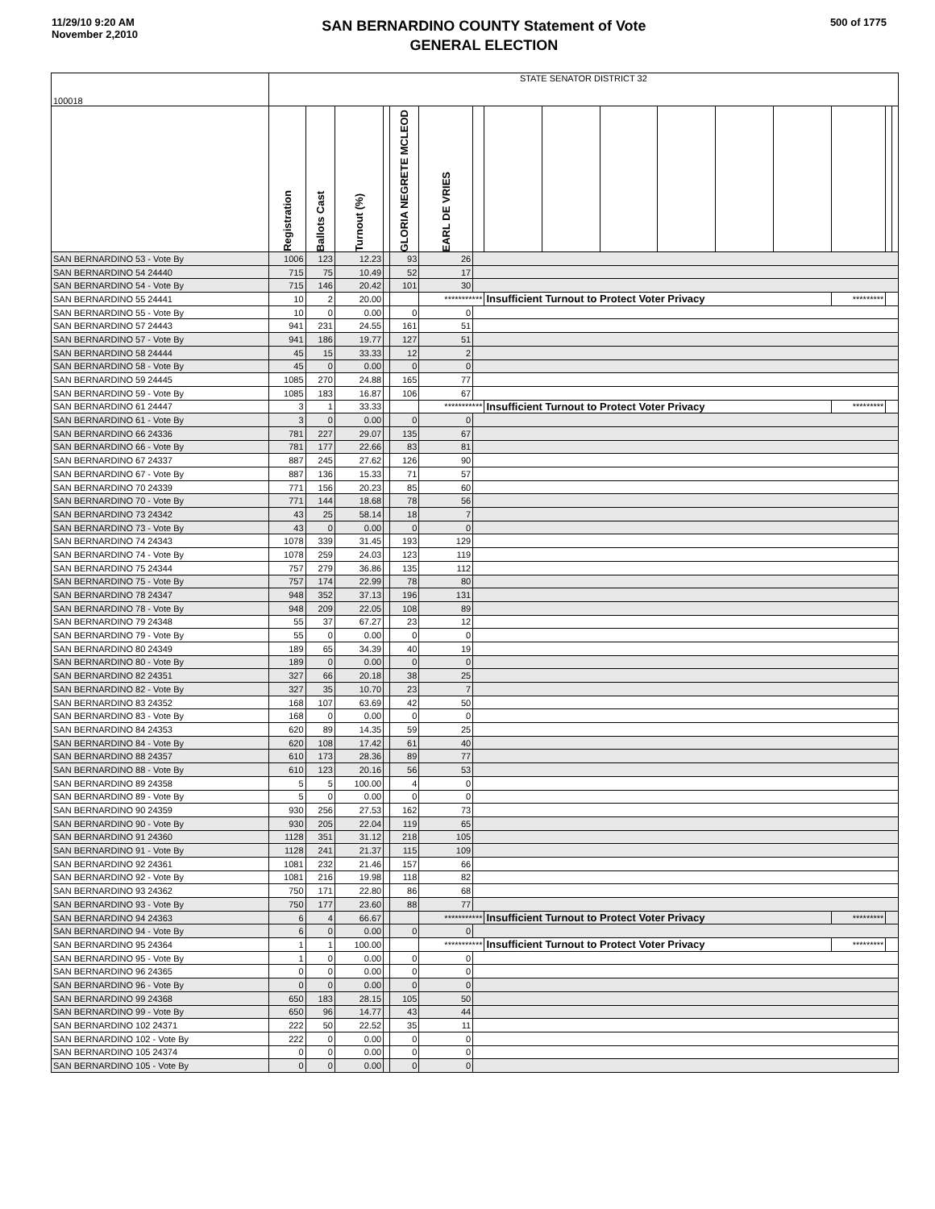11/29/10 9:20 AM
November 2,2010
SAN BERNARDINO COUNTY Statement of Vote
GENERAL ELECTION
500 of 1775
| 100018 | STATE SENATOR DISTRICT 32 | | | | | | | | | | | | | | | |
| | Registration | Ballots Cast | Turnout (%) | | GLORIA NEGRETE MCLEOD | EARL DE VRIES | | | | | | | | | | |
| SAN BERNARDINO 53 - Vote By | 1006 | 123 | 12.23 | | 93 | 26 | | | | | | | | | | |
| SAN BERNARDINO 54 24440 | 715 | 75 | 10.49 | | 52 | 17 | | | | | | | | | | |
| SAN BERNARDINO 54 - Vote By | 715 | 146 | 20.42 | | 101 | 30 | | | | | | | | | | |
| SAN BERNARDINO 55 24441 | 10 | 2 | 20.00 | | | *********** | | Insufficient Turnout to Protect Voter Privacy | | | | | | ********* | | |
| SAN BERNARDINO 55 - Vote By | 10 | 0 | 0.00 | | 0 | 0 | | | | | | | | | | |
| SAN BERNARDINO 57 24443 | 941 | 231 | 24.55 | | 161 | 51 | | | | | | | | | | |
| SAN BERNARDINO 57 - Vote By | 941 | 186 | 19.77 | | 127 | 51 | | | | | | | | | | |
| SAN BERNARDINO 58 24444 | 45 | 15 | 33.33 | | 12 | 2 | | | | | | | | | | |
| SAN BERNARDINO 58 - Vote By | 45 | 0 | 0.00 | | 0 | 0 | | | | | | | | | | |
| SAN BERNARDINO 59 24445 | 1085 | 270 | 24.88 | | 165 | 77 | | | | | | | | | | |
| SAN BERNARDINO 59 - Vote By | 1085 | 183 | 16.87 | | 106 | 67 | | | | | | | | | | |
| SAN BERNARDINO 61 24447 | 3 | 1 | 33.33 | | | *********** | | Insufficient Turnout to Protect Voter Privacy | | | | | | ********* | | |
| SAN BERNARDINO 61 - Vote By | 3 | 0 | 0.00 | | 0 | 0 | | | | | | | | | | |
| SAN BERNARDINO 66 24336 | 781 | 227 | 29.07 | | 135 | 67 | | | | | | | | | | |
| SAN BERNARDINO 66 - Vote By | 781 | 177 | 22.66 | | 83 | 81 | | | | | | | | | | |
| SAN BERNARDINO 67 24337 | 887 | 245 | 27.62 | | 126 | 90 | | | | | | | | | | |
| SAN BERNARDINO 67 - Vote By | 887 | 136 | 15.33 | | 71 | 57 | | | | | | | | | | |
| SAN BERNARDINO 70 24339 | 771 | 156 | 20.23 | | 85 | 60 | | | | | | | | | | |
| SAN BERNARDINO 70 - Vote By | 771 | 144 | 18.68 | | 78 | 56 | | | | | | | | | | |
| SAN BERNARDINO 73 24342 | 43 | 25 | 58.14 | | 18 | 7 | | | | | | | | | | |
| SAN BERNARDINO 73 - Vote By | 43 | 0 | 0.00 | | 0 | 0 | | | | | | | | | | |
| SAN BERNARDINO 74 24343 | 1078 | 339 | 31.45 | | 193 | 129 | | | | | | | | | | |
| SAN BERNARDINO 74 - Vote By | 1078 | 259 | 24.03 | | 123 | 119 | | | | | | | | | | |
| SAN BERNARDINO 75 24344 | 757 | 279 | 36.86 | | 135 | 112 | | | | | | | | | | |
| SAN BERNARDINO 75 - Vote By | 757 | 174 | 22.99 | | 78 | 80 | | | | | | | | | | |
| SAN BERNARDINO 78 24347 | 948 | 352 | 37.13 | | 196 | 131 | | | | | | | | | | |
| SAN BERNARDINO 78 - Vote By | 948 | 209 | 22.05 | | 108 | 89 | | | | | | | | | | |
| SAN BERNARDINO 79 24348 | 55 | 37 | 67.27 | | 23 | 12 | | | | | | | | | | |
| SAN BERNARDINO 79 - Vote By | 55 | 0 | 0.00 | | 0 | 0 | | | | | | | | | | |
| SAN BERNARDINO 80 24349 | 189 | 65 | 34.39 | | 40 | 19 | | | | | | | | | | |
| SAN BERNARDINO 80 - Vote By | 189 | 0 | 0.00 | | 0 | 0 | | | | | | | | | | |
| SAN BERNARDINO 82 24351 | 327 | 66 | 20.18 | | 38 | 25 | | | | | | | | | | |
| SAN BERNARDINO 82 - Vote By | 327 | 35 | 10.70 | | 23 | 7 | | | | | | | | | | |
| SAN BERNARDINO 83 24352 | 168 | 107 | 63.69 | | 42 | 50 | | | | | | | | | | |
| SAN BERNARDINO 83 - Vote By | 168 | 0 | 0.00 | | 0 | 0 | | | | | | | | | | |
| SAN BERNARDINO 84 24353 | 620 | 89 | 14.35 | | 59 | 25 | | | | | | | | | | |
| SAN BERNARDINO 84 - Vote By | 620 | 108 | 17.42 | | 61 | 40 | | | | | | | | | | |
| SAN BERNARDINO 88 24357 | 610 | 173 | 28.36 | | 89 | 77 | | | | | | | | | | |
| SAN BERNARDINO 88 - Vote By | 610 | 123 | 20.16 | | 56 | 53 | | | | | | | | | | |
| SAN BERNARDINO 89 24358 | 5 | 5 | 100.00 | | 4 | 0 | | | | | | | | | | |
| SAN BERNARDINO 89 - Vote By | 5 | 0 | 0.00 | | 0 | 0 | | | | | | | | | | |
| SAN BERNARDINO 90 24359 | 930 | 256 | 27.53 | | 162 | 73 | | | | | | | | | | |
| SAN BERNARDINO 90 - Vote By | 930 | 205 | 22.04 | | 119 | 65 | | | | | | | | | | |
| SAN BERNARDINO 91 24360 | 1128 | 351 | 31.12 | | 218 | 105 | | | | | | | | | | |
| SAN BERNARDINO 91 - Vote By | 1128 | 241 | 21.37 | | 115 | 109 | | | | | | | | | | |
| SAN BERNARDINO 92 24361 | 1081 | 232 | 21.46 | | 157 | 66 | | | | | | | | | | |
| SAN BERNARDINO 92 - Vote By | 1081 | 216 | 19.98 | | 118 | 82 | | | | | | | | | | |
| SAN BERNARDINO 93 24362 | 750 | 171 | 22.80 | | 86 | 68 | | | | | | | | | | |
| SAN BERNARDINO 93 - Vote By | 750 | 177 | 23.60 | | 88 | 77 | | | | | | | | | | |
| SAN BERNARDINO 94 24363 | 6 | 4 | 66.67 | | | *********** | | Insufficient Turnout to Protect Voter Privacy | | | | | | ********* | | |
| SAN BERNARDINO 94 - Vote By | 6 | 0 | 0.00 | | 0 | 0 | | | | | | | | | | |
| SAN BERNARDINO 95 24364 | 1 | 1 | 100.00 | | | *********** | | Insufficient Turnout to Protect Voter Privacy | | | | | | ********* | | |
| SAN BERNARDINO 95 - Vote By | 1 | 0 | 0.00 | | 0 | 0 | | | | | | | | | | |
| SAN BERNARDINO 96 24365 | 0 | 0 | 0.00 | | 0 | 0 | | | | | | | | | | |
| SAN BERNARDINO 96 - Vote By | 0 | 0 | 0.00 | | 0 | 0 | | | | | | | | | | |
| SAN BERNARDINO 99 24368 | 650 | 183 | 28.15 | | 105 | 50 | | | | | | | | | | |
| SAN BERNARDINO 99 - Vote By | 650 | 96 | 14.77 | | 43 | 44 | | | | | | | | | | |
| SAN BERNARDINO 102 24371 | 222 | 50 | 22.52 | | 35 | 11 | | | | | | | | | | |
| SAN BERNARDINO 102 - Vote By | 222 | 0 | 0.00 | | 0 | 0 | | | | | | | | | | |
| SAN BERNARDINO 105 24374 | 0 | 0 | 0.00 | | 0 | 0 | | | | | | | | | | |
| SAN BERNARDINO 105 - Vote By | 0 | 0 | 0.00 | | 0 | 0 | | | | | | | | | | |